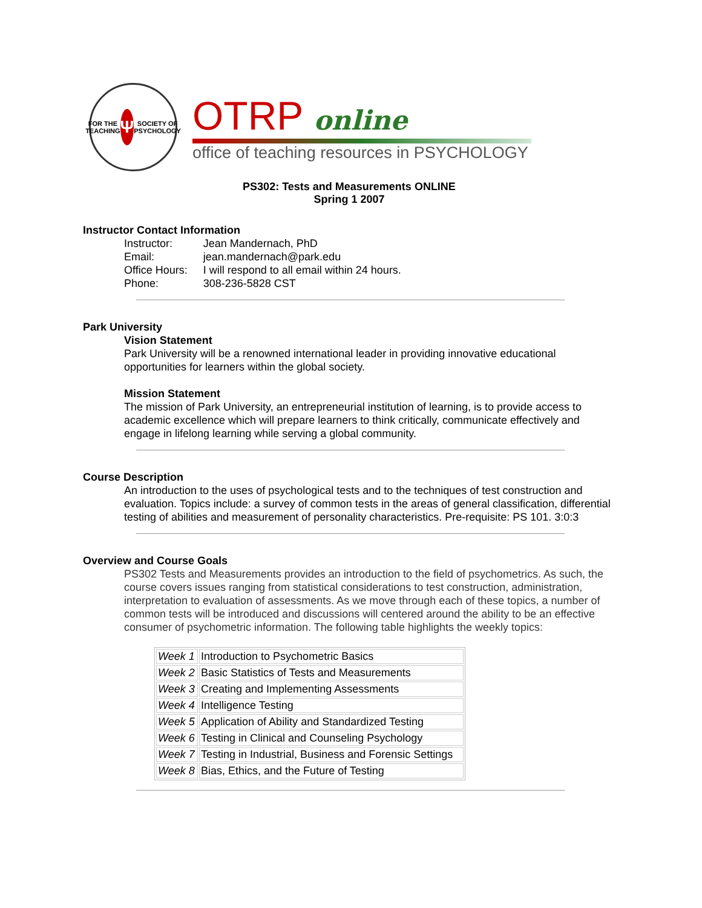FOR THE TEACHING
Ψ
SOCIETY OF PSYCHOLOGY
OTRP online
office of teaching resources in PSYCHOLOGY
PS302: Tests and Measurements ONLINE
Spring 1 2007
Instructor Contact Information
| Instructor: | Jean Mandernach, PhD |
| Email: | jean.mandernach@park.edu |
| Office Hours: | I will respond to all email within 24 hours. |
| Phone: | 308-236-5828 CST |
Park University
Vision Statement
Park University will be a renowned international leader in providing innovative educational opportunities for learners within the global society.
Mission Statement
The mission of Park University, an entrepreneurial institution of learning, is to provide access to academic excellence which will prepare learners to think critically, communicate effectively and engage in lifelong learning while serving a global community.
Course Description
An introduction to the uses of psychological tests and to the techniques of test construction and evaluation. Topics include: a survey of common tests in the areas of general classification, differential testing of abilities and measurement of personality characteristics. Pre-requisite: PS 101. 3:0:3
Overview and Course Goals
PS302 Tests and Measurements provides an introduction to the field of psychometrics. As such, the course covers issues ranging from statistical considerations to test construction, administration, interpretation to evaluation of assessments. As we move through each of these topics, a number of common tests will be introduced and discussions will centered around the ability to be an effective consumer of psychometric information. The following table highlights the weekly topics:
| Week 1 | Introduction to Psychometric Basics |
| Week 2 | Basic Statistics of Tests and Measurements |
| Week 3 | Creating and Implementing Assessments |
| Week 4 | Intelligence Testing |
| Week 5 | Application of Ability and Standardized Testing |
| Week 6 | Testing in Clinical and Counseling Psychology |
| Week 7 | Testing in Industrial, Business and Forensic Settings |
| Week 8 | Bias, Ethics, and the Future of Testing |